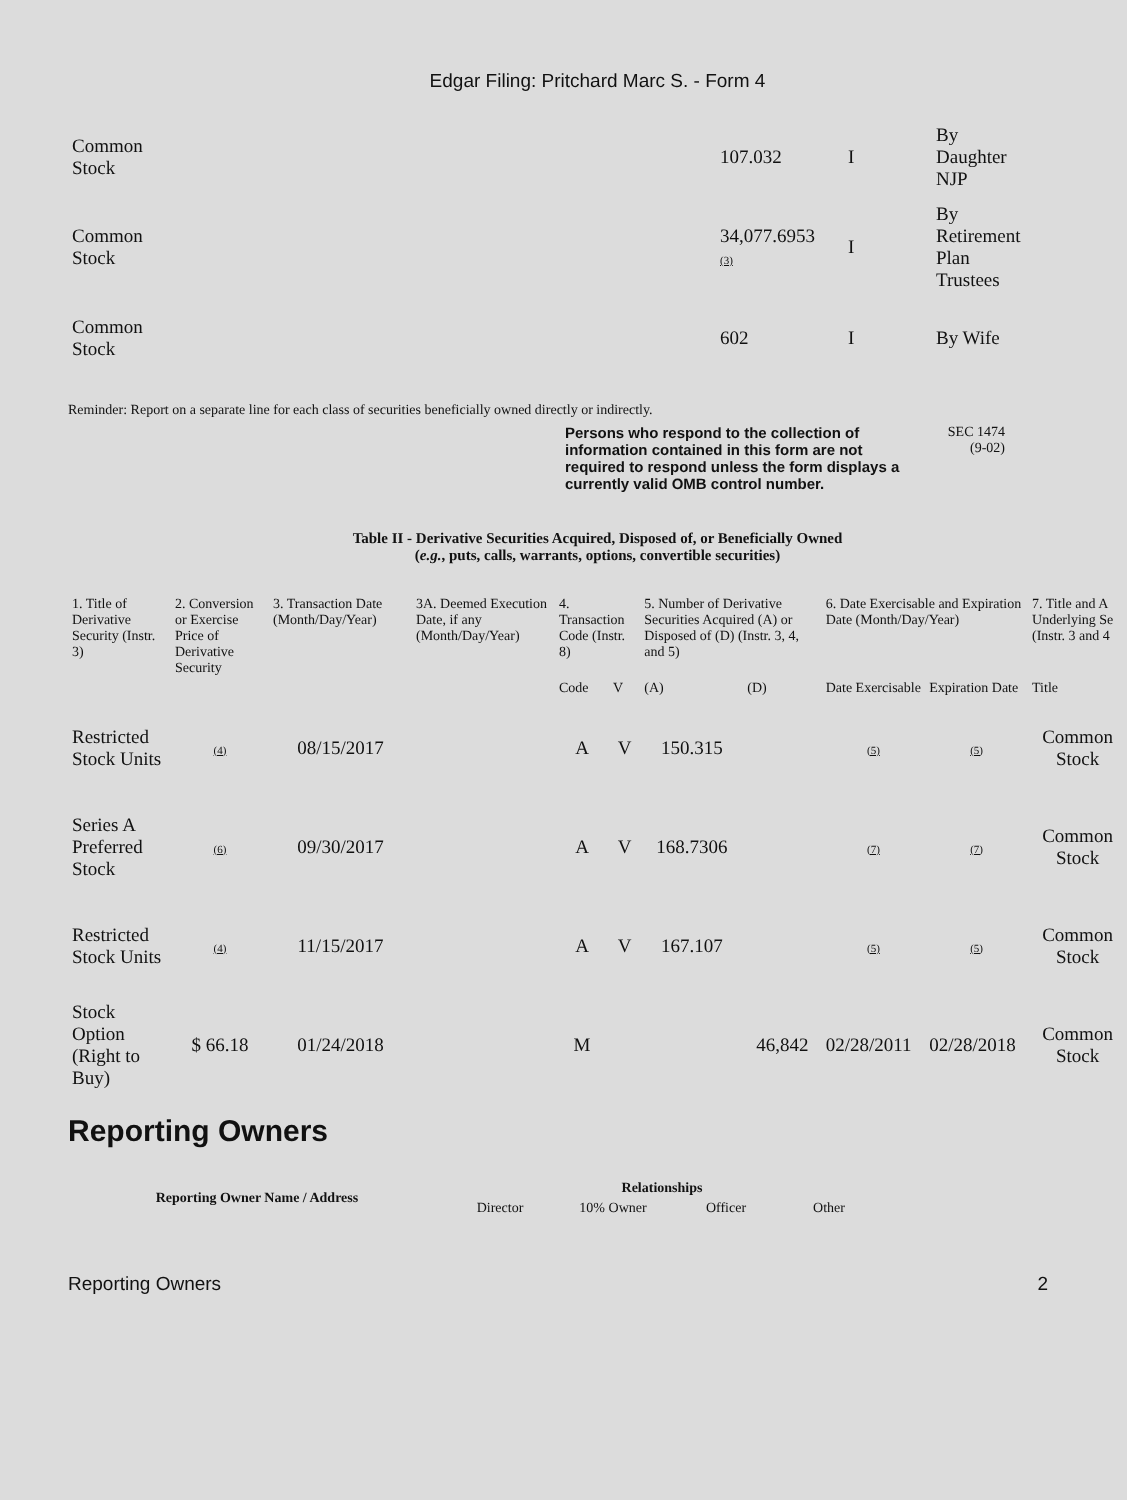Edgar Filing: Pritchard Marc S. - Form 4
| Common Stock | 107.032 | I | By Daughter NJP |
| Common Stock | 34,077.6953 (3) | I | By Retirement Plan Trustees |
| Common Stock | 602 | I | By Wife |
Reminder: Report on a separate line for each class of securities beneficially owned directly or indirectly.
Persons who respond to the collection of information contained in this form are not required to respond unless the form displays a currently valid OMB control number. SEC 1474
(9-02)
Table II - Derivative Securities Acquired, Disposed of, or Beneficially Owned
(e.g., puts, calls, warrants, options, convertible securities)
| 1. Title of Derivative Security (Instr. 3) | 2. Conversion or Exercise Price of Derivative Security | 3. Transaction Date (Month/Day/Year) | 3A. Deemed Execution Date, if any (Month/Day/Year) | 4. Transaction Code (Instr. 8) | | 5. Number of Derivative Securities Acquired (A) or Disposed of (D) (Instr. 3, 4, and 5) | | 6. Date Exercisable and Expiration Date (Month/Day/Year) | | 7. Title and A Underlying Se (Instr. 3 and 4 |
| --- | --- | --- | --- | --- | --- | --- | --- | --- | --- | --- |
| | | | | Code | V | (A) | (D) | Date Exercisable | Expiration Date | Title |
| Restricted Stock Units | (4) | 08/15/2017 | | A | V | 150.315 | | (5) | (5) | Common Stock |
| Series A Preferred Stock | (6) | 09/30/2017 | | A | V | 168.7306 | | (7) | (7) | Common Stock |
| Restricted Stock Units | (4) | 11/15/2017 | | A | V | 167.107 | | (5) | (5) | Common Stock |
| Stock Option (Right to Buy) | $ 66.18 | 01/24/2018 | | M | | | 46,842 | 02/28/2011 | 02/28/2018 | Common Stock |
Reporting Owners
| Reporting Owner Name / Address | Relationships | | | |
| --- | --- | --- | --- | --- |
| | Director | 10% Owner | Officer | Other |
Reporting Owners 2